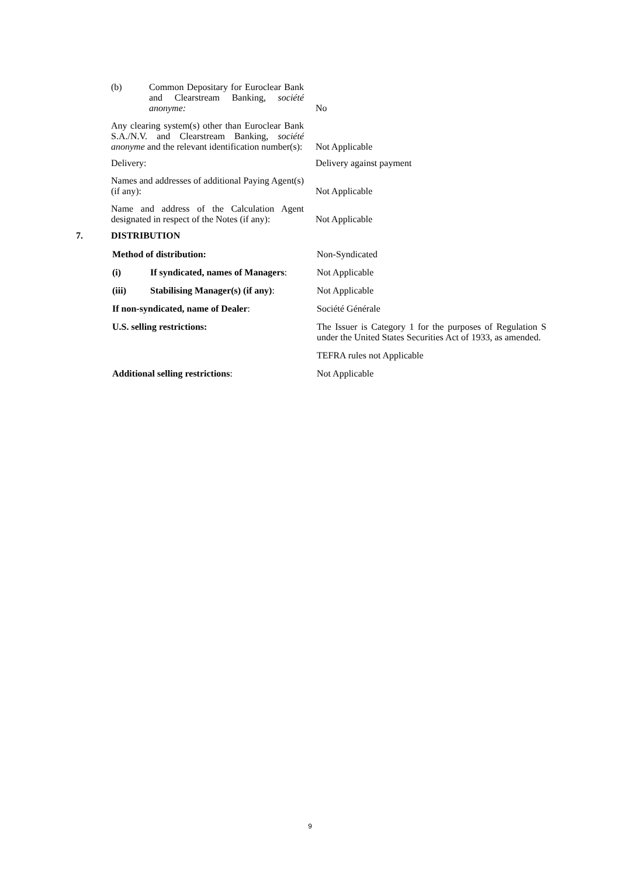| / (b) / Common Depositary for Euroclear Bank and Clearstream Banking, société anonyme: / | No |
| Any clearing system(s) other than Euroclear Bank S.A./N.V. and Clearstream Banking, société anonyme and the relevant identification number(s): | Not Applicable |
| Delivery: | Delivery against payment |
| Names and addresses of additional Paying Agent(s) (if any): | Not Applicable |
| Name and address of the Calculation Agent designated in respect of the Notes (if any): | Not Applicable |
7. DISTRIBUTION
| Method of distribution: | | Non-Syndicated |
| (i) | If syndicated, names of Managers : | Not Applicable |
| (iii) | Stabilising Manager(s) (if any) : | Not Applicable |
| If non-syndicated, name of Dealer : | | Société Générale |
| U.S. selling restrictions: | | The Issuer is Category 1 for the purposes of Regulation S under the United States Securities Act of 1933, as amended. |
| | | TEFRA rules not Applicable |
| Additional selling restrictions : | | Not Applicable |
9